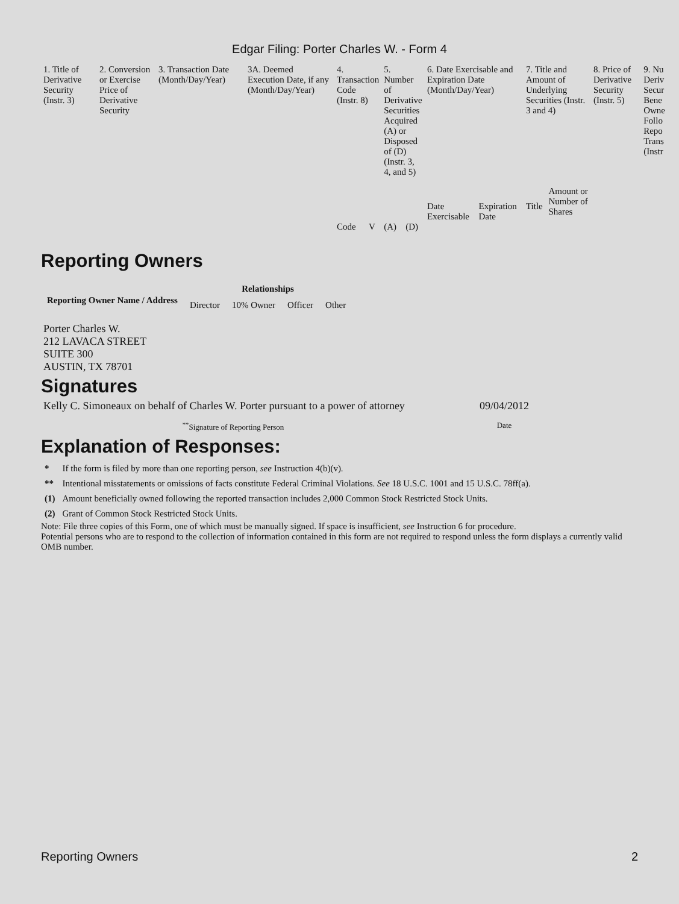Edgar Filing: Porter Charles W. - Form 4
| 1. Title of Derivative Security (Instr. 3) | 2. Conversion or Exercise Price of Derivative Security | 3. Transaction Date (Month/Day/Year) | 3A. Deemed Execution Date, if any (Month/Day/Year) | 4. Transaction Code (Instr. 8) | | 5. Number of Derivative Securities Acquired (A) or Disposed of (D) (Instr. 3, 4, and 5) | | 6. Date Exercisable and Expiration Date (Month/Day/Year) | | 7. Title and Amount of Underlying Securities (Instr. 3 and 4) | | 8. Price of Derivative Security (Instr. 5) | 9. Nu Deriv Secur Bene Owne Follo Repo Trans (Instr |
| | | | | | | | | Date Exercisable | Expiration Date | Title | Amount or Number of Shares | | |
| | | | | Code | V | (A) | (D) | | | | | | |
Reporting Owners
| Reporting Owner Name / Address | Relationships | | | |
| --- | --- | --- | --- | --- |
| | Director | 10% Owner | Officer | Other |
| Porter Charles W. 212 LAVACA STREET SUITE 300 AUSTIN, TX 78701 | | | | |
Signatures
| Kelly C. Simoneaux on behalf of Charles W. Porter pursuant to a power of attorney | 09/04/2012 |
| <sup>**</sup> Signature of Reporting Person | Date |
Explanation of Responses:
| * | If the form is filed by more than one reporting person, see Instruction 4(b)(v). |
| ** | Intentional misstatements or omissions of facts constitute Federal Criminal Violations. See 18 U.S.C. 1001 and 15 U.S.C. 78ff(a). |
| (1) | Amount beneficially owned following the reported transaction includes 2,000 Common Stock Restricted Stock Units. |
| (2) | Grant of Common Stock Restricted Stock Units. |
Note: File three copies of this Form, one of which must be manually signed. If space is insufficient, see Instruction 6 for procedure.
Potential persons who are to respond to the collection of information contained in this form are not required to respond unless the form displays a currently valid OMB number.
Reporting Owners 2